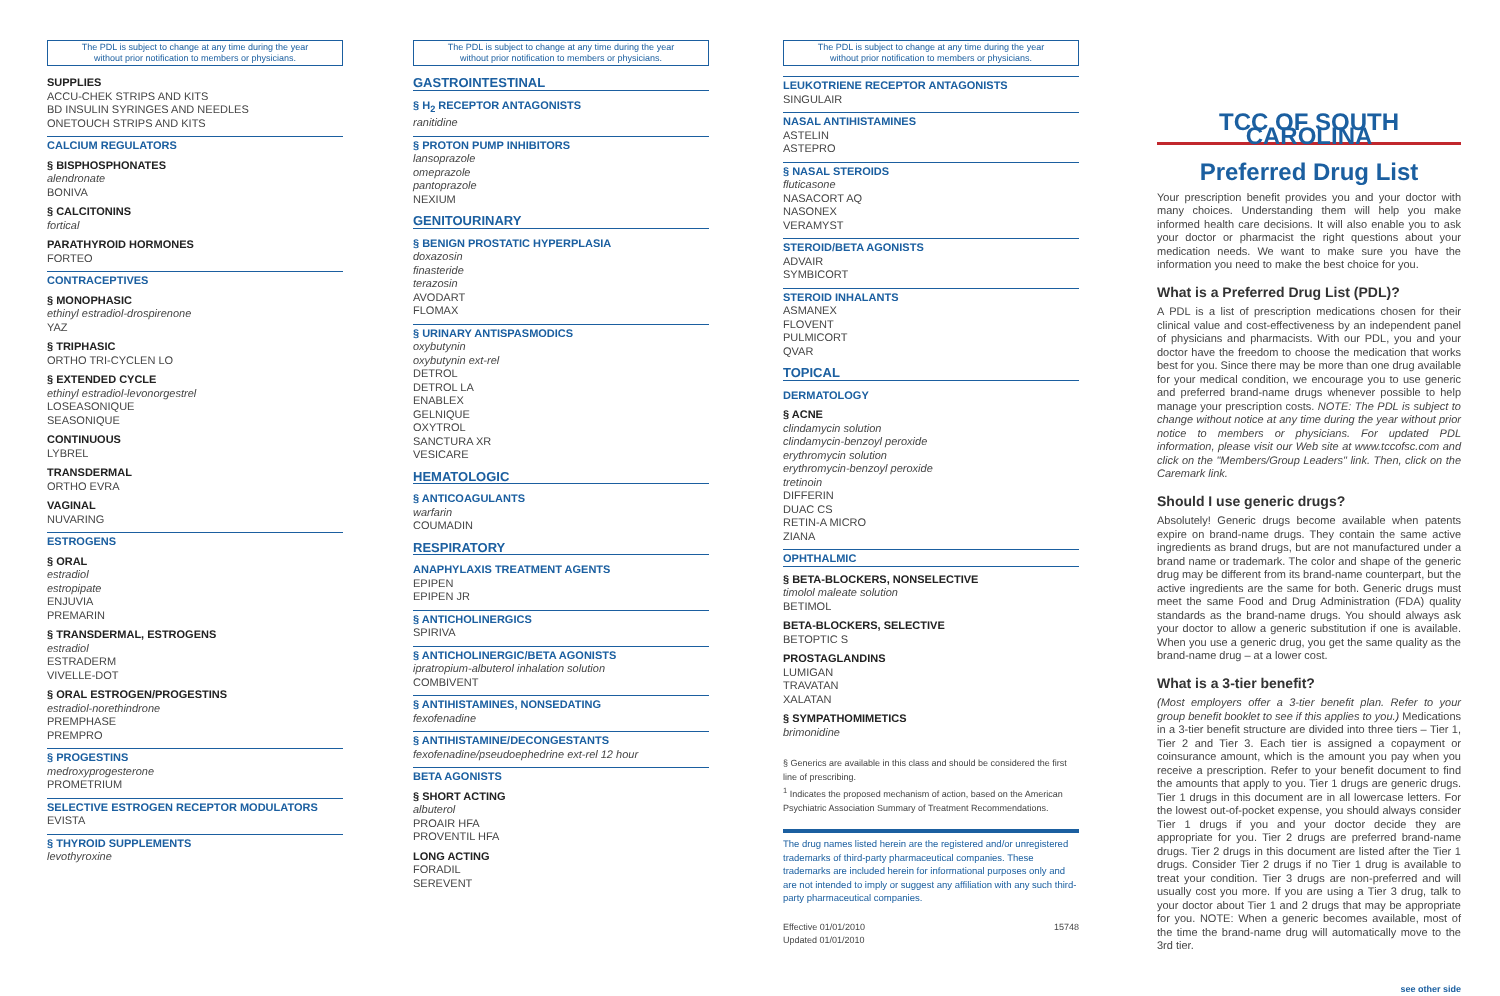The PDL is subject to change at any time during the year
without prior notification to members or physicians.
SUPPLIES
ACCU-CHEK STRIPS AND KITS
BD INSULIN SYRINGES AND NEEDLES
ONETOUCH STRIPS AND KITS
CALCIUM REGULATORS
§ BISPHOSPHONATES
alendronate
BONIVA
§ CALCITONINS
fortical
PARATHYROID HORMONES
FORTEO
CONTRACEPTIVES
§ MONOPHASIC
ethinyl estradiol-drospirenone
YAZ
§ TRIPHASIC
ORTHO TRI-CYCLEN LO
§ EXTENDED CYCLE
ethinyl estradiol-levonorgestrel
LOSEASONIQUE
SEASONIQUE
CONTINUOUS
LYBREL
TRANSDERMAL
ORTHO EVRA
VAGINAL
NUVARING
ESTROGENS
§ ORAL
estradiol
estropipate
ENJUVIA
PREMARIN
§ TRANSDERMAL, ESTROGENS
estradiol
ESTRADERM
VIVELLE-DOT
§ ORAL ESTROGEN/PROGESTINS
estradiol-norethindrone
PREMPHASE
PREMPRO
§ PROGESTINS
medroxyprogesterone
PROMETRIUM
SELECTIVE ESTROGEN RECEPTOR MODULATORS
EVISTA
§ THYROID SUPPLEMENTS
levothyroxine
The PDL is subject to change at any time during the year
without prior notification to members or physicians.
GASTROINTESTINAL
§ H<sub>2</sub> RECEPTOR ANTAGONISTS
ranitidine
§ PROTON PUMP INHIBITORS
lansoprazole
omeprazole
pantoprazole
NEXIUM
GENITOURINARY
§ BENIGN PROSTATIC HYPERPLASIA
doxazosin
finasteride
terazosin
AVODART
FLOMAX
§ URINARY ANTISPASMODICS
oxybutynin
oxybutynin ext-rel
DETROL
DETROL LA
ENABLEX
GELNIQUE
OXYTROL
SANCTURA XR
VESICARE
HEMATOLOGIC
§ ANTICOAGULANTS
warfarin
COUMADIN
RESPIRATORY
ANAPHYLAXIS TREATMENT AGENTS
EPIPEN
EPIPEN JR
§ ANTICHOLINERGICS
SPIRIVA
§ ANTICHOLINERGIC/BETA AGONISTS
ipratropium-albuterol inhalation solution
COMBIVENT
§ ANTIHISTAMINES, NONSEDATING
fexofenadine
§ ANTIHISTAMINE/DECONGESTANTS
fexofenadine/pseudoephedrine ext-rel 12 hour
BETA AGONISTS
§ SHORT ACTING
albuterol
PROAIR HFA
PROVENTIL HFA
LONG ACTING
FORADIL
SEREVENT
The PDL is subject to change at any time during the year
without prior notification to members or physicians.
LEUKOTRIENE RECEPTOR ANTAGONISTS
SINGULAIR
NASAL ANTIHISTAMINES
ASTELIN
ASTEPRO
§ NASAL STEROIDS
fluticasone
NASACORT AQ
NASONEX
VERAMYST
STEROID/BETA AGONISTS
ADVAIR
SYMBICORT
STEROID INHALANTS
ASMANEX
FLOVENT
PULMICORT
QVAR
TOPICAL
DERMATOLOGY
§ ACNE
clindamycin solution
clindamycin-benzoyl peroxide
erythromycin solution
erythromycin-benzoyl peroxide
tretinoin
DIFFERIN
DUAC CS
RETIN-A MICRO
ZIANA
OPHTHALMIC
§ BETA-BLOCKERS, NONSELECTIVE
timolol maleate solution
BETIMOL
BETA-BLOCKERS, SELECTIVE
BETOPTIC S
PROSTAGLANDINS
LUMIGAN
TRAVATAN
XALATAN
§ SYMPATHOMIMETICS
brimonidine
§ Generics are available in this class and should be considered the first line of prescribing.
<sup>1</sup> Indicates the proposed mechanism of action, based on the American Psychiatric Association Summary of Treatment Recommendations.
The drug names listed herein are the registered and/or unregistered trademarks of third-party pharmaceutical companies. These trademarks are included herein for informational purposes only and are not intended to imply or suggest any affiliation with any such third-party pharmaceutical companies.
Effective 01/01/2010
Updated 01/01/2010 15748
TCC OF SOUTH CAROLINA
Preferred Drug List
Your prescription benefit provides you and your doctor with many choices. Understanding them will help you make informed health care decisions. It will also enable you to ask your doctor or pharmacist the right questions about your medication needs. We want to make sure you have the information you need to make the best choice for you.
What is a Preferred Drug List (PDL)?
A PDL is a list of prescription medications chosen for their clinical value and cost-effectiveness by an independent panel of physicians and pharmacists. With our PDL, you and your doctor have the freedom to choose the medication that works best for you. Since there may be more than one drug available for your medical condition, we encourage you to use generic and preferred brand-name drugs whenever possible to help manage your prescription costs. NOTE: The PDL is subject to change without notice at any time during the year without prior notice to members or physicians. For updated PDL information, please visit our Web site at www.tccofsc.com and click on the "Members/Group Leaders" link. Then, click on the Caremark link.
Should I use generic drugs?
Absolutely! Generic drugs become available when patents expire on brand-name drugs. They contain the same active ingredients as brand drugs, but are not manufactured under a brand name or trademark. The color and shape of the generic drug may be different from its brand-name counterpart, but the active ingredients are the same for both. Generic drugs must meet the same Food and Drug Administration (FDA) quality standards as the brand-name drugs. You should always ask your doctor to allow a generic substitution if one is available. When you use a generic drug, you get the same quality as the brand-name drug – at a lower cost.
What is a 3-tier benefit?
(Most employers offer a 3-tier benefit plan. Refer to your group benefit booklet to see if this applies to you.) Medications in a 3-tier benefit structure are divided into three tiers – Tier 1, Tier 2 and Tier 3. Each tier is assigned a copayment or coinsurance amount, which is the amount you pay when you receive a prescription. Refer to your benefit document to find the amounts that apply to you. Tier 1 drugs are generic drugs. Tier 1 drugs in this document are in all lowercase letters. For the lowest out-of-pocket expense, you should always consider Tier 1 drugs if you and your doctor decide they are appropriate for you. Tier 2 drugs are preferred brand-name drugs. Tier 2 drugs in this document are listed after the Tier 1 drugs. Consider Tier 2 drugs if no Tier 1 drug is available to treat your condition. Tier 3 drugs are non-preferred and will usually cost you more. If you are using a Tier 3 drug, talk to your doctor about Tier 1 and 2 drugs that may be appropriate for you. NOTE: When a generic becomes available, most of the time the brand-name drug will automatically move to the 3rd tier.
see other side